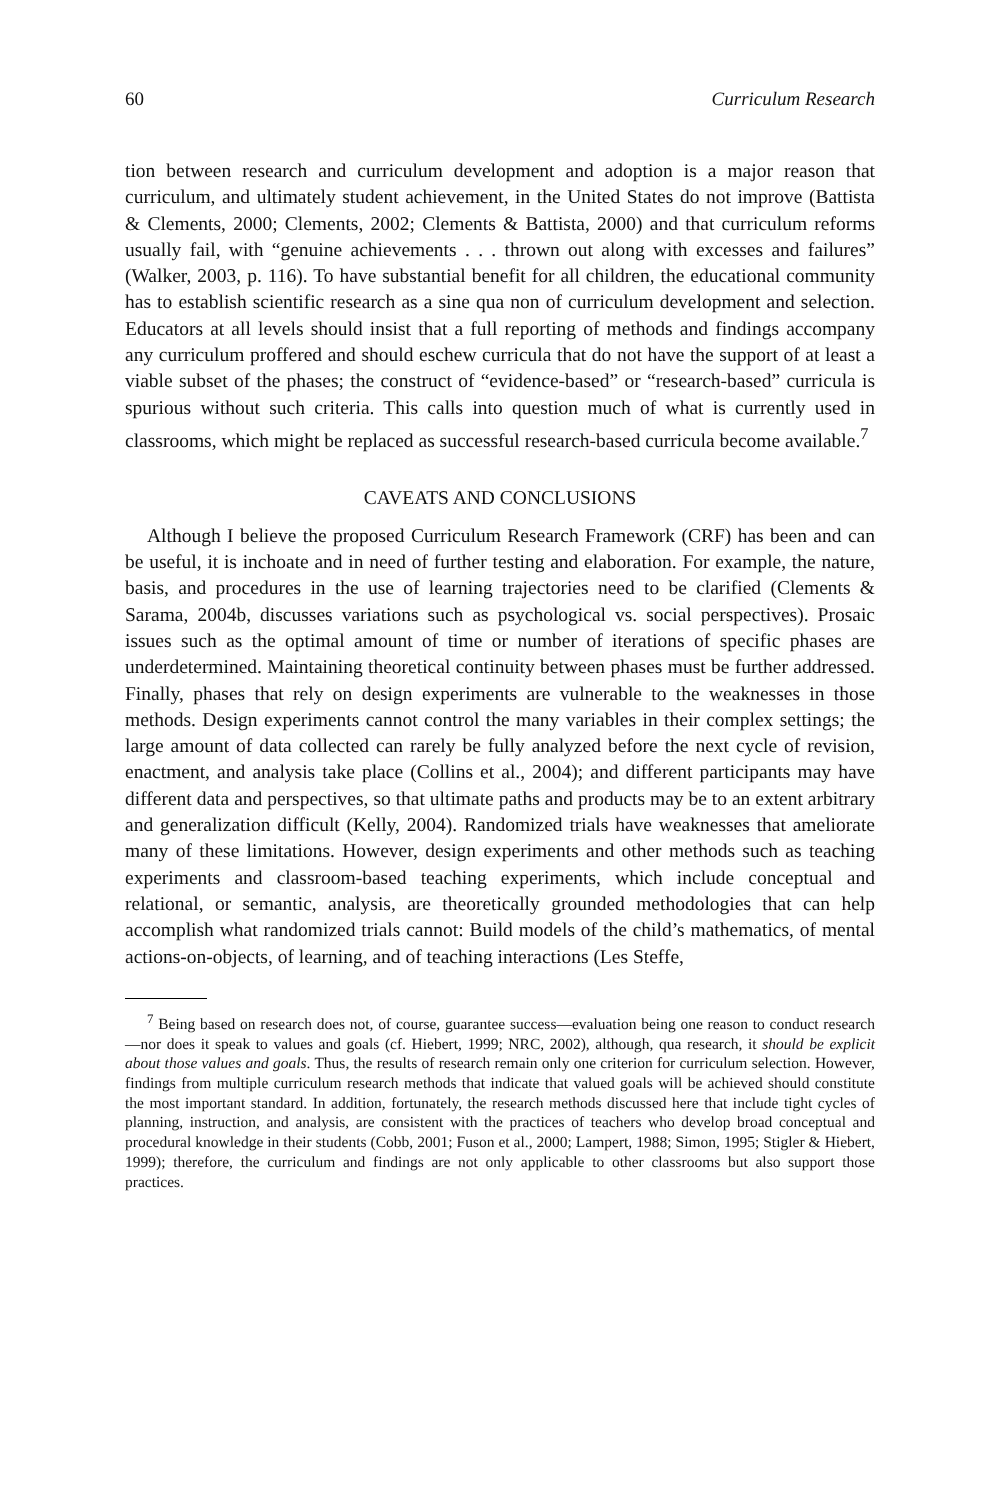60 Curriculum Research
tion between research and curriculum development and adoption is a major reason that curriculum, and ultimately student achievement, in the United States do not improve (Battista & Clements, 2000; Clements, 2002; Clements & Battista, 2000) and that curriculum reforms usually fail, with “genuine achievements . . . thrown out along with excesses and failures” (Walker, 2003, p. 116). To have substantial benefit for all children, the educational community has to establish scientific research as a sine qua non of curriculum development and selection. Educators at all levels should insist that a full reporting of methods and findings accompany any curriculum proffered and should eschew curricula that do not have the support of at least a viable subset of the phases; the construct of “evidence-based” or “research-based” curricula is spurious without such criteria. This calls into question much of what is currently used in classrooms, which might be replaced as successful research-based curricula become available.<sup>7</sup>
CAVEATS AND CONCLUSIONS
Although I believe the proposed Curriculum Research Framework (CRF) has been and can be useful, it is inchoate and in need of further testing and elaboration. For example, the nature, basis, and procedures in the use of learning trajectories need to be clarified (Clements & Sarama, 2004b, discusses variations such as psychological vs. social perspectives). Prosaic issues such as the optimal amount of time or number of iterations of specific phases are underdetermined. Maintaining theoretical continuity between phases must be further addressed. Finally, phases that rely on design experiments are vulnerable to the weaknesses in those methods. Design experiments cannot control the many variables in their complex settings; the large amount of data collected can rarely be fully analyzed before the next cycle of revision, enactment, and analysis take place (Collins et al., 2004); and different participants may have different data and perspectives, so that ultimate paths and products may be to an extent arbitrary and generalization difficult (Kelly, 2004). Randomized trials have weaknesses that ameliorate many of these limitations. However, design experiments and other methods such as teaching experiments and classroom-based teaching experiments, which include conceptual and relational, or semantic, analysis, are theoretically grounded methodologies that can help accomplish what randomized trials cannot: Build models of the child’s mathematics, of mental actions-on-objects, of learning, and of teaching interactions (Les Steffe,
<sup>7</sup> Being based on research does not, of course, guarantee success—evaluation being one reason to conduct research—nor does it speak to values and goals (cf. Hiebert, 1999; NRC, 2002), although, qua research, it should be explicit about those values and goals. Thus, the results of research remain only one criterion for curriculum selection. However, findings from multiple curriculum research methods that indicate that valued goals will be achieved should constitute the most important standard. In addition, fortunately, the research methods discussed here that include tight cycles of planning, instruction, and analysis, are consistent with the practices of teachers who develop broad conceptual and procedural knowledge in their students (Cobb, 2001; Fuson et al., 2000; Lampert, 1988; Simon, 1995; Stigler & Hiebert, 1999); therefore, the curriculum and findings are not only applicable to other classrooms but also support those practices.